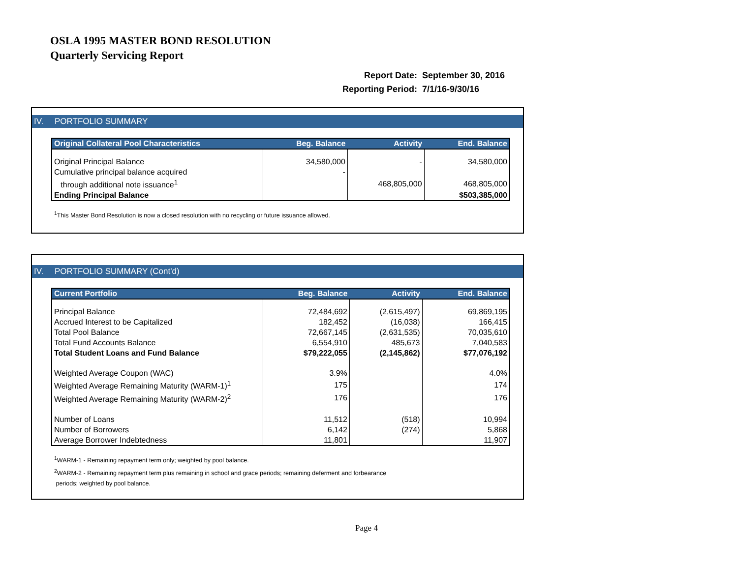OSLA 1995 MASTER BOND RESOLUTION
Quarterly Servicing Report
| Report Date: | September 30, 2016 |
| Reporting Period: | 7/1/16-9/30/16 |
IV. PORTFOLIO SUMMARY
| Original Collateral Pool Characteristics | Beg. Balance | Activity | End. Balance |
| --- | --- | --- | --- |
| Original Principal Balance | 34,580,000 | - | 34,580,000 |
| Cumulative principal balance acquired | - | | |
| through additional note issuance<sup>1</sup> | | 468,805,000 | 468,805,000 |
| Ending Principal Balance | | | $503,385,000 |
<sup>1</sup> This Master Bond Resolution is now a closed resolution with no recycling or future issuance allowed.
IV. PORTFOLIO SUMMARY (Cont'd)
| Current Portfolio | Beg. Balance | Activity | End. Balance |
| --- | --- | --- | --- |
| Principal Balance | 72,484,692 | (2,615,497) | 69,869,195 |
| Accrued Interest to be Capitalized | 182,452 | (16,038) | 166,415 |
| Total Pool Balance | 72,667,145 | (2,631,535) | 70,035,610 |
| Total Fund Accounts Balance | 6,554,910 | 485,673 | 7,040,583 |
| Total Student Loans and Fund Balance | $79,222,055 | (2,145,862) | $77,076,192 |
| Weighted Average Coupon (WAC) | 3.9% | | 4.0% |
| Weighted Average Remaining Maturity (WARM-1)<sup>1</sup> | 175 | | 174 |
| Weighted Average Remaining Maturity (WARM-2)<sup>2</sup> | 176 | | 176 |
| Number of Loans | 11,512 | (518) | 10,994 |
| Number of Borrowers | 6,142 | (274) | 5,868 |
| Average Borrower Indebtedness | 11,801 | | 11,907 |
<sup>1</sup> WARM-1 - Remaining repayment term only; weighted by pool balance.
<sup>2</sup> WARM-2 - Remaining repayment term plus remaining in school and grace periods; remaining deferment and forbearance
periods; weighted by pool balance.
Page 4